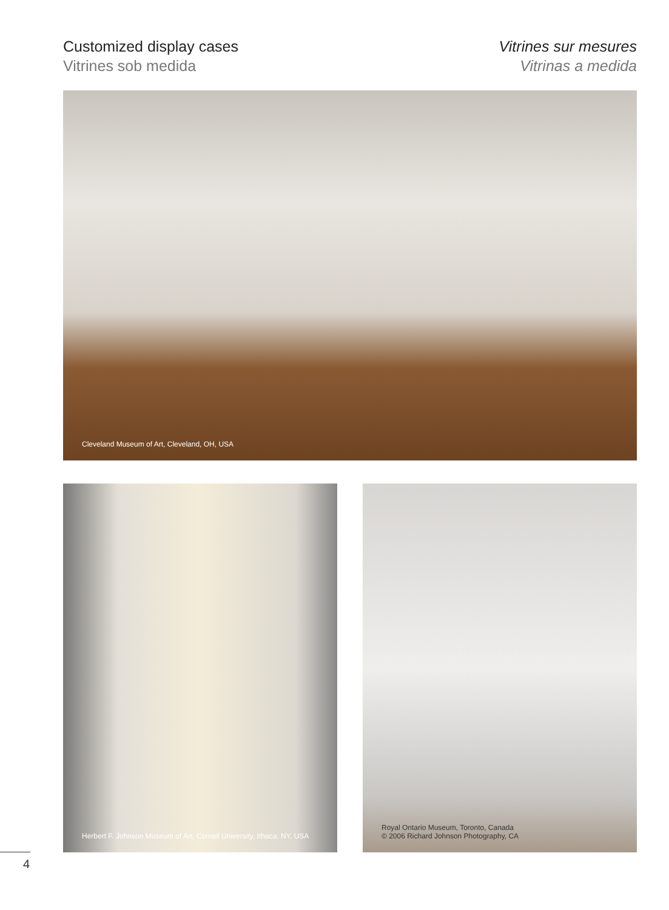Customized display cases
Vitrines sob medida
Vitrines sur mesures
Vitrinas a medida
Cleveland Museum of Art, Cleveland, OH, USA
Herbert F. Johnson Museum of Art, Cornell University, Ithaca, NY, USA
Royal Ontario Museum, Toronto, Canada
© 2006 Richard Johnson Photography, CA
4